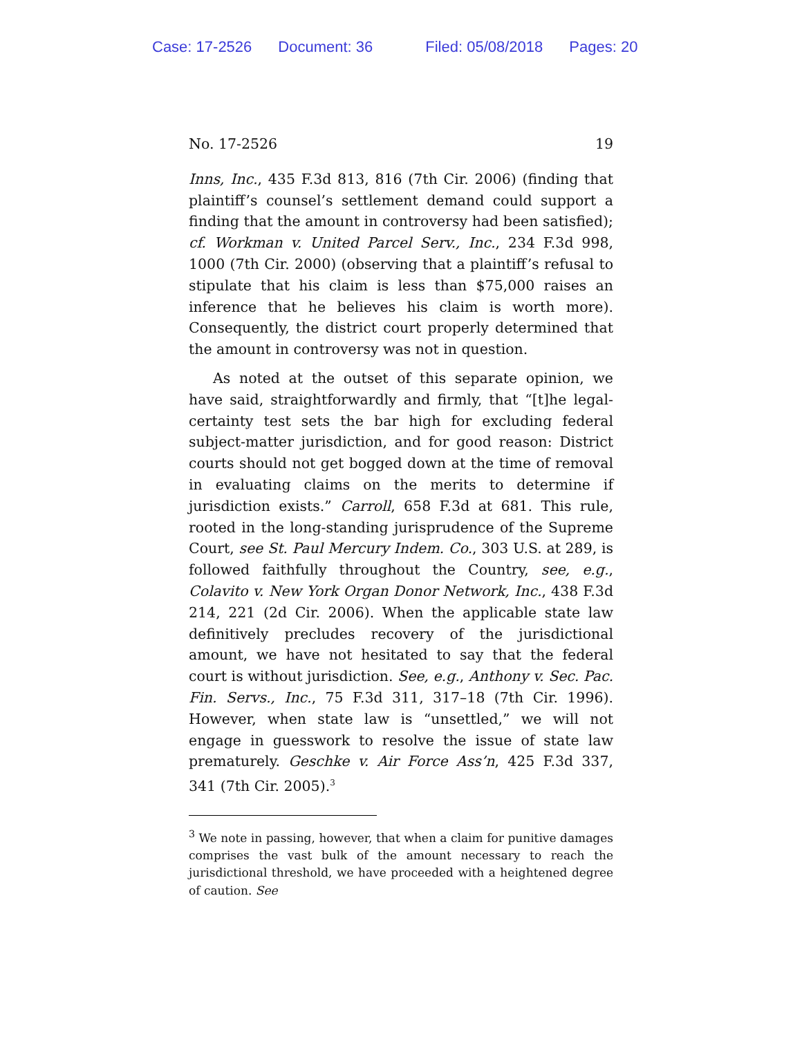Case: 17-2526 Document: 36 Filed: 05/08/2018 Pages: 20
No. 17-2526 19
Inns, Inc., 435 F.3d 813, 816 (7th Cir. 2006) (finding that plaintiff’s counsel’s settlement demand could support a finding that the amount in controversy had been satisfied); cf. Workman v. United Parcel Serv., Inc., 234 F.3d 998, 1000 (7th Cir. 2000) (observing that a plaintiff’s refusal to stipulate that his claim is less than $75,000 raises an inference that he believes his claim is worth more). Consequently, the district court properly determined that the amount in controversy was not in question.
As noted at the outset of this separate opinion, we have said, straightforwardly and firmly, that “[t]he legal-certainty test sets the bar high for excluding federal subject-matter jurisdiction, and for good reason: District courts should not get bogged down at the time of removal in evaluating claims on the merits to determine if jurisdiction exists.” Carroll, 658 F.3d at 681. This rule, rooted in the long-standing jurisprudence of the Supreme Court, see St. Paul Mercury Indem. Co., 303 U.S. at 289, is followed faithfully throughout the Country, see, e.g., Colavito v. New York Organ Donor Network, Inc., 438 F.3d 214, 221 (2d Cir. 2006). When the applicable state law definitively precludes recovery of the jurisdictional amount, we have not hesitated to say that the federal court is without jurisdiction. See, e.g., Anthony v. Sec. Pac. Fin. Servs., Inc., 75 F.3d 311, 317–18 (7th Cir. 1996). However, when state law is “unsettled,” we will not engage in guesswork to resolve the issue of state law prematurely. Geschke v. Air Force Ass’n, 425 F.3d 337, 341 (7th Cir. 2005).<sup>3</sup>
<sup>3</sup> We note in passing, however, that when a claim for punitive damages comprises the vast bulk of the amount necessary to reach the jurisdictional threshold, we have proceeded with a heightened degree of caution. See